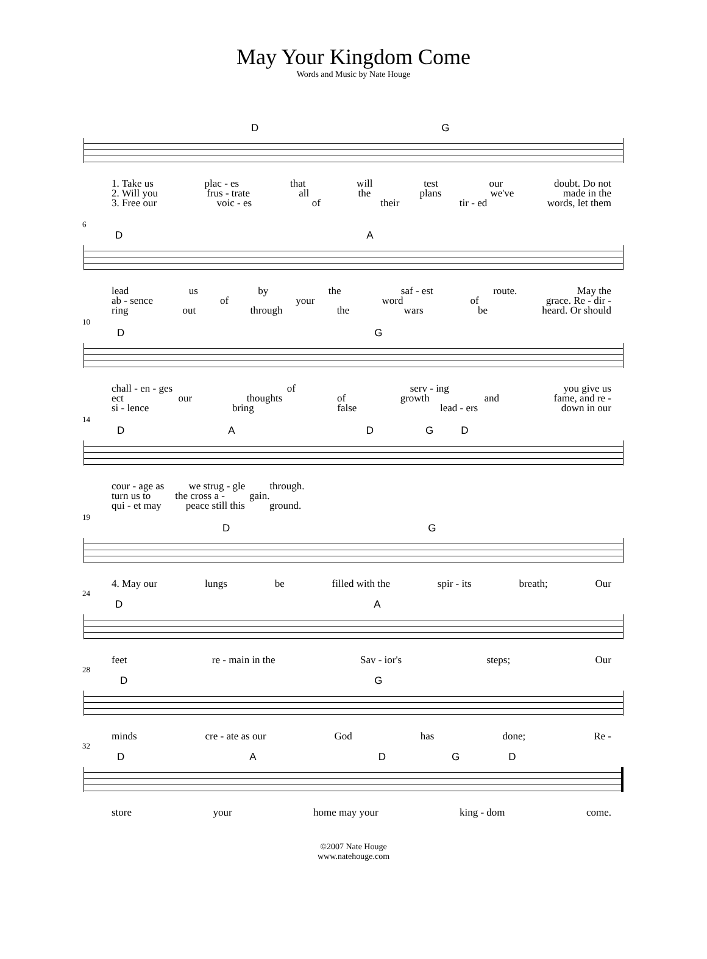May Your Kingdom Come
Words and Music by Nate Houge
DG
1. Take us plac - es that will test our doubt. Do not
2. Will you frus - trate all the plans we've made in the
3. Free our voic - es of their tir - ed words, let them
6
DA
lead us by the saf - est route. May the
ab - sence of your word of grace. Re - dir -
ring out through the wars be heard. Or should
10
DG
chall - en - ges of serv - ing you give us
ect our thoughts of growth and fame, and re -
si - lence bring false lead - ers down in our
14
DADGD
cour - age as we strug - gle through.
turn us to the cross a - gain.
qui - et may peace still this ground.
19
DG
4. May our lungs be filled with the spir - its breath; Our
24
DA
feet re - main in the Sav - ior's steps; Our
28
DG
minds cre - ate as our God has done; Re -
32
DADGD
store your home may your king - dom come.
©2007 Nate Houge
www.natehouge.com